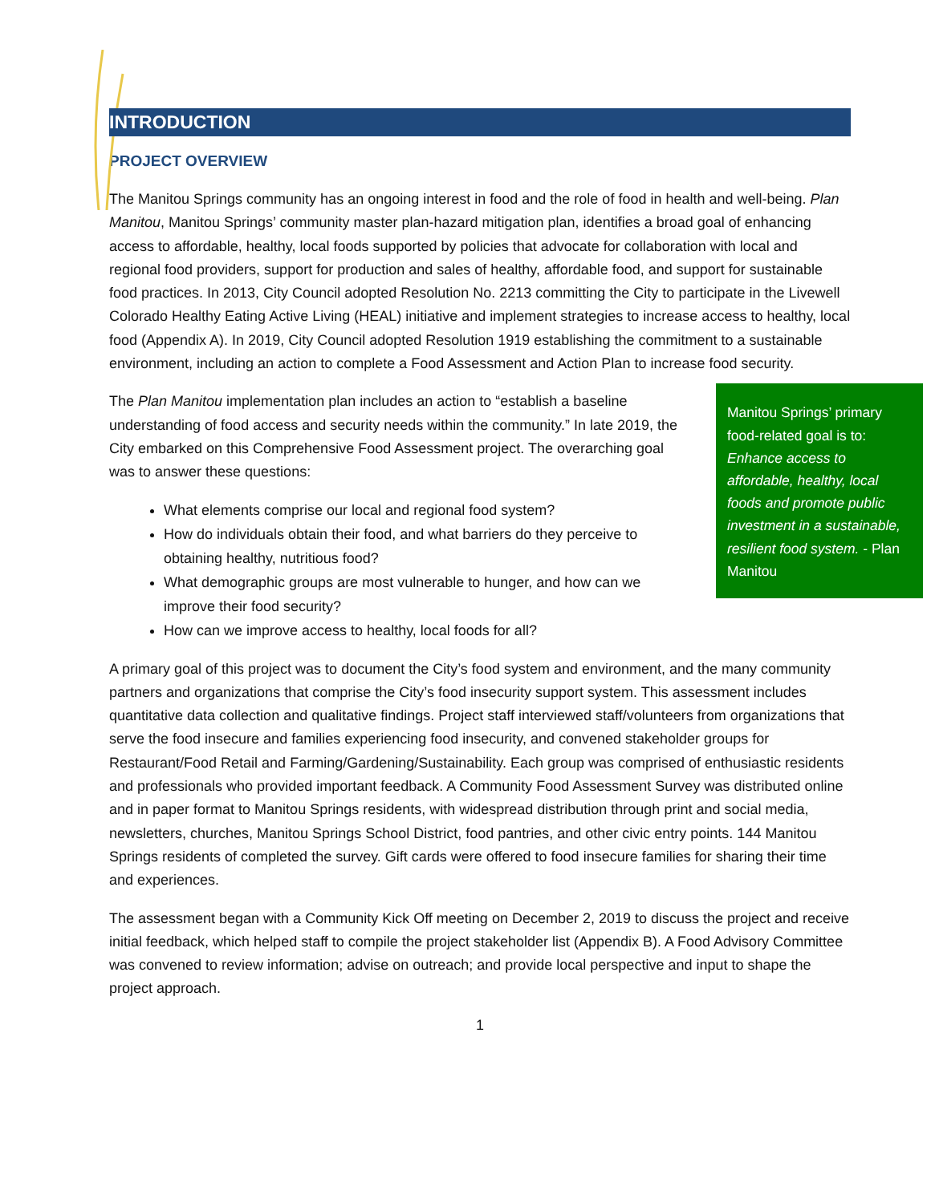INTRODUCTION
PROJECT OVERVIEW
The Manitou Springs community has an ongoing interest in food and the role of food in health and well-being. Plan Manitou, Manitou Springs’ community master plan-hazard mitigation plan, identifies a broad goal of enhancing access to affordable, healthy, local foods supported by policies that advocate for collaboration with local and regional food providers, support for production and sales of healthy, affordable food, and support for sustainable food practices. In 2013, City Council adopted Resolution No. 2213 committing the City to participate in the Livewell Colorado Healthy Eating Active Living (HEAL) initiative and implement strategies to increase access to healthy, local food (Appendix A). In 2019, City Council adopted Resolution 1919 establishing the commitment to a sustainable environment, including an action to complete a Food Assessment and Action Plan to increase food security.
Manitou Springs’ primary food-related goal is to: Enhance access to affordable, healthy, local foods and promote public investment in a sustainable, resilient food system. - Plan Manitou
The Plan Manitou implementation plan includes an action to “establish a baseline understanding of food access and security needs within the community.” In late 2019, the City embarked on this Comprehensive Food Assessment project. The overarching goal was to answer these questions:
What elements comprise our local and regional food system?
How do individuals obtain their food, and what barriers do they perceive to obtaining healthy, nutritious food?
What demographic groups are most vulnerable to hunger, and how can we improve their food security?
How can we improve access to healthy, local foods for all?
A primary goal of this project was to document the City’s food system and environment, and the many community partners and organizations that comprise the City’s food insecurity support system. This assessment includes quantitative data collection and qualitative findings. Project staff interviewed staff/volunteers from organizations that serve the food insecure and families experiencing food insecurity, and convened stakeholder groups for Restaurant/Food Retail and Farming/Gardening/Sustainability. Each group was comprised of enthusiastic residents and professionals who provided important feedback. A Community Food Assessment Survey was distributed online and in paper format to Manitou Springs residents, with widespread distribution through print and social media, newsletters, churches, Manitou Springs School District, food pantries, and other civic entry points. 144 Manitou Springs residents of completed the survey. Gift cards were offered to food insecure families for sharing their time and experiences.
The assessment began with a Community Kick Off meeting on December 2, 2019 to discuss the project and receive initial feedback, which helped staff to compile the project stakeholder list (Appendix B). A Food Advisory Committee was convened to review information; advise on outreach; and provide local perspective and input to shape the project approach.
1